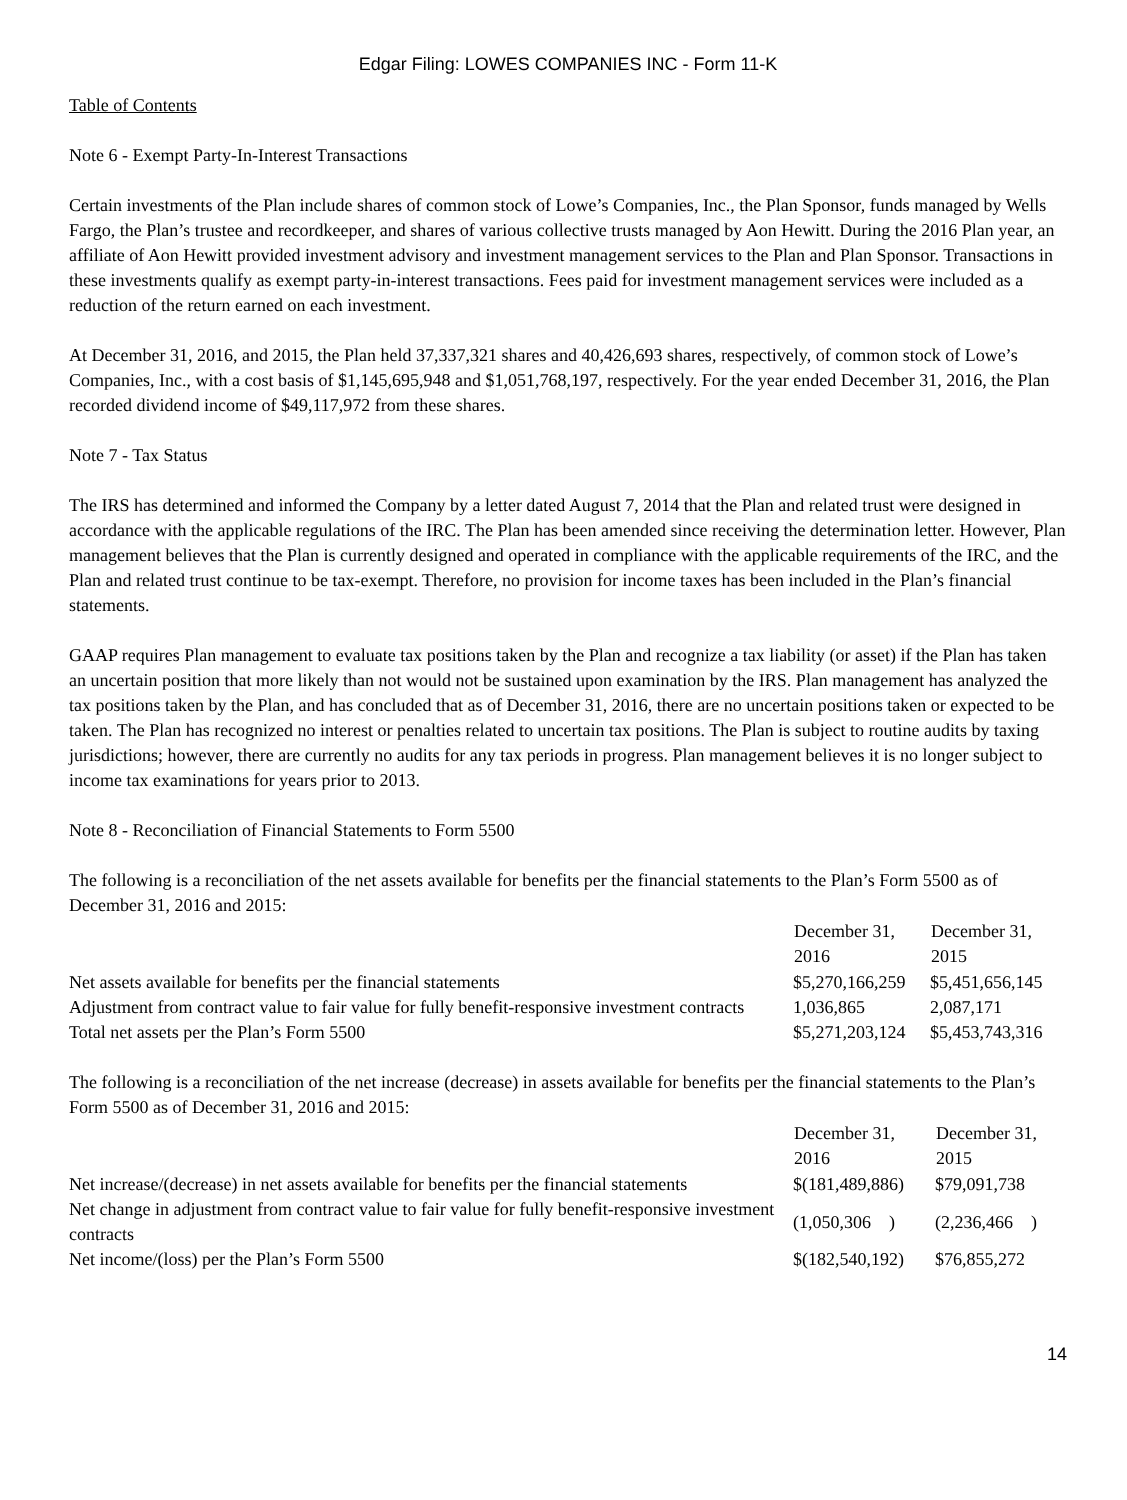Edgar Filing: LOWES COMPANIES INC - Form 11-K
Table of Contents
Note 6 - Exempt Party-In-Interest Transactions
Certain investments of the Plan include shares of common stock of Lowe’s Companies, Inc., the Plan Sponsor, funds managed by Wells Fargo, the Plan’s trustee and recordkeeper, and shares of various collective trusts managed by Aon Hewitt. During the 2016 Plan year, an affiliate of Aon Hewitt provided investment advisory and investment management services to the Plan and Plan Sponsor. Transactions in these investments qualify as exempt party-in-interest transactions. Fees paid for investment management services were included as a reduction of the return earned on each investment.
At December 31, 2016, and 2015, the Plan held 37,337,321 shares and 40,426,693 shares, respectively, of common stock of Lowe’s Companies, Inc., with a cost basis of $1,145,695,948 and $1,051,768,197, respectively. For the year ended December 31, 2016, the Plan recorded dividend income of $49,117,972 from these shares.
Note 7 - Tax Status
The IRS has determined and informed the Company by a letter dated August 7, 2014 that the Plan and related trust were designed in accordance with the applicable regulations of the IRC. The Plan has been amended since receiving the determination letter. However, Plan management believes that the Plan is currently designed and operated in compliance with the applicable requirements of the IRC, and the Plan and related trust continue to be tax-exempt. Therefore, no provision for income taxes has been included in the Plan’s financial statements.
GAAP requires Plan management to evaluate tax positions taken by the Plan and recognize a tax liability (or asset) if the Plan has taken an uncertain position that more likely than not would not be sustained upon examination by the IRS. Plan management has analyzed the tax positions taken by the Plan, and has concluded that as of December 31, 2016, there are no uncertain positions taken or expected to be taken. The Plan has recognized no interest or penalties related to uncertain tax positions. The Plan is subject to routine audits by taxing jurisdictions; however, there are currently no audits for any tax periods in progress. Plan management believes it is no longer subject to income tax examinations for years prior to 2013.
Note 8 - Reconciliation of Financial Statements to Form 5500
The following is a reconciliation of the net assets available for benefits per the financial statements to the Plan’s Form 5500 as of December 31, 2016 and 2015:
| | December 31, 2016 | December 31, 2015 |
| Net assets available for benefits per the financial statements | $5,270,166,259 | $5,451,656,145 |
| Adjustment from contract value to fair value for fully benefit-responsive investment contracts | 1,036,865 | 2,087,171 |
| Total net assets per the Plan’s Form 5500 | $5,271,203,124 | $5,453,743,316 |
The following is a reconciliation of the net increase (decrease) in assets available for benefits per the financial statements to the Plan’s Form 5500 as of December 31, 2016 and 2015:
| | December 31, 2016 | December 31, 2015 |
| Net increase/(decrease) in net assets available for benefits per the financial statements | $(181,489,886) | $79,091,738 |
| Net change in adjustment from contract value to fair value for fully benefit-responsive investment contracts | (1,050,306 ) | (2,236,466 ) |
| Net income/(loss) per the Plan’s Form 5500 | $(182,540,192) | $76,855,272 |
14